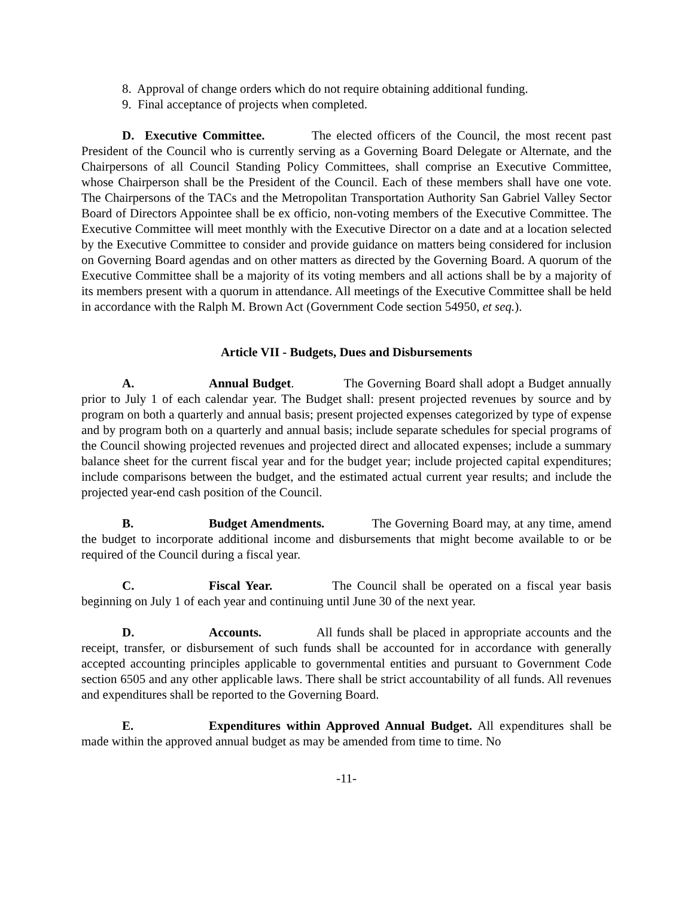8. Approval of change orders which do not require obtaining additional funding.
9. Final acceptance of projects when completed.
D. Executive Committee. The elected officers of the Council, the most recent past President of the Council who is currently serving as a Governing Board Delegate or Alternate, and the Chairpersons of all Council Standing Policy Committees, shall comprise an Executive Committee, whose Chairperson shall be the President of the Council. Each of these members shall have one vote. The Chairpersons of the TACs and the Metropolitan Transportation Authority San Gabriel Valley Sector Board of Directors Appointee shall be ex officio, non-voting members of the Executive Committee. The Executive Committee will meet monthly with the Executive Director on a date and at a location selected by the Executive Committee to consider and provide guidance on matters being considered for inclusion on Governing Board agendas and on other matters as directed by the Governing Board. A quorum of the Executive Committee shall be a majority of its voting members and all actions shall be by a majority of its members present with a quorum in attendance. All meetings of the Executive Committee shall be held in accordance with the Ralph M. Brown Act (Government Code section 54950, et seq.).
Article VII - Budgets, Dues and Disbursements
A. Annual Budget. The Governing Board shall adopt a Budget annually prior to July 1 of each calendar year. The Budget shall: present projected revenues by source and by program on both a quarterly and annual basis; present projected expenses categorized by type of expense and by program both on a quarterly and annual basis; include separate schedules for special programs of the Council showing projected revenues and projected direct and allocated expenses; include a summary balance sheet for the current fiscal year and for the budget year; include projected capital expenditures; include comparisons between the budget, and the estimated actual current year results; and include the projected year-end cash position of the Council.
B. Budget Amendments. The Governing Board may, at any time, amend the budget to incorporate additional income and disbursements that might become available to or be required of the Council during a fiscal year.
C. Fiscal Year. The Council shall be operated on a fiscal year basis beginning on July 1 of each year and continuing until June 30 of the next year.
D. Accounts. All funds shall be placed in appropriate accounts and the receipt, transfer, or disbursement of such funds shall be accounted for in accordance with generally accepted accounting principles applicable to governmental entities and pursuant to Government Code section 6505 and any other applicable laws. There shall be strict accountability of all funds. All revenues and expenditures shall be reported to the Governing Board.
E. Expenditures within Approved Annual Budget. All expenditures shall be made within the approved annual budget as may be amended from time to time. No
-11-